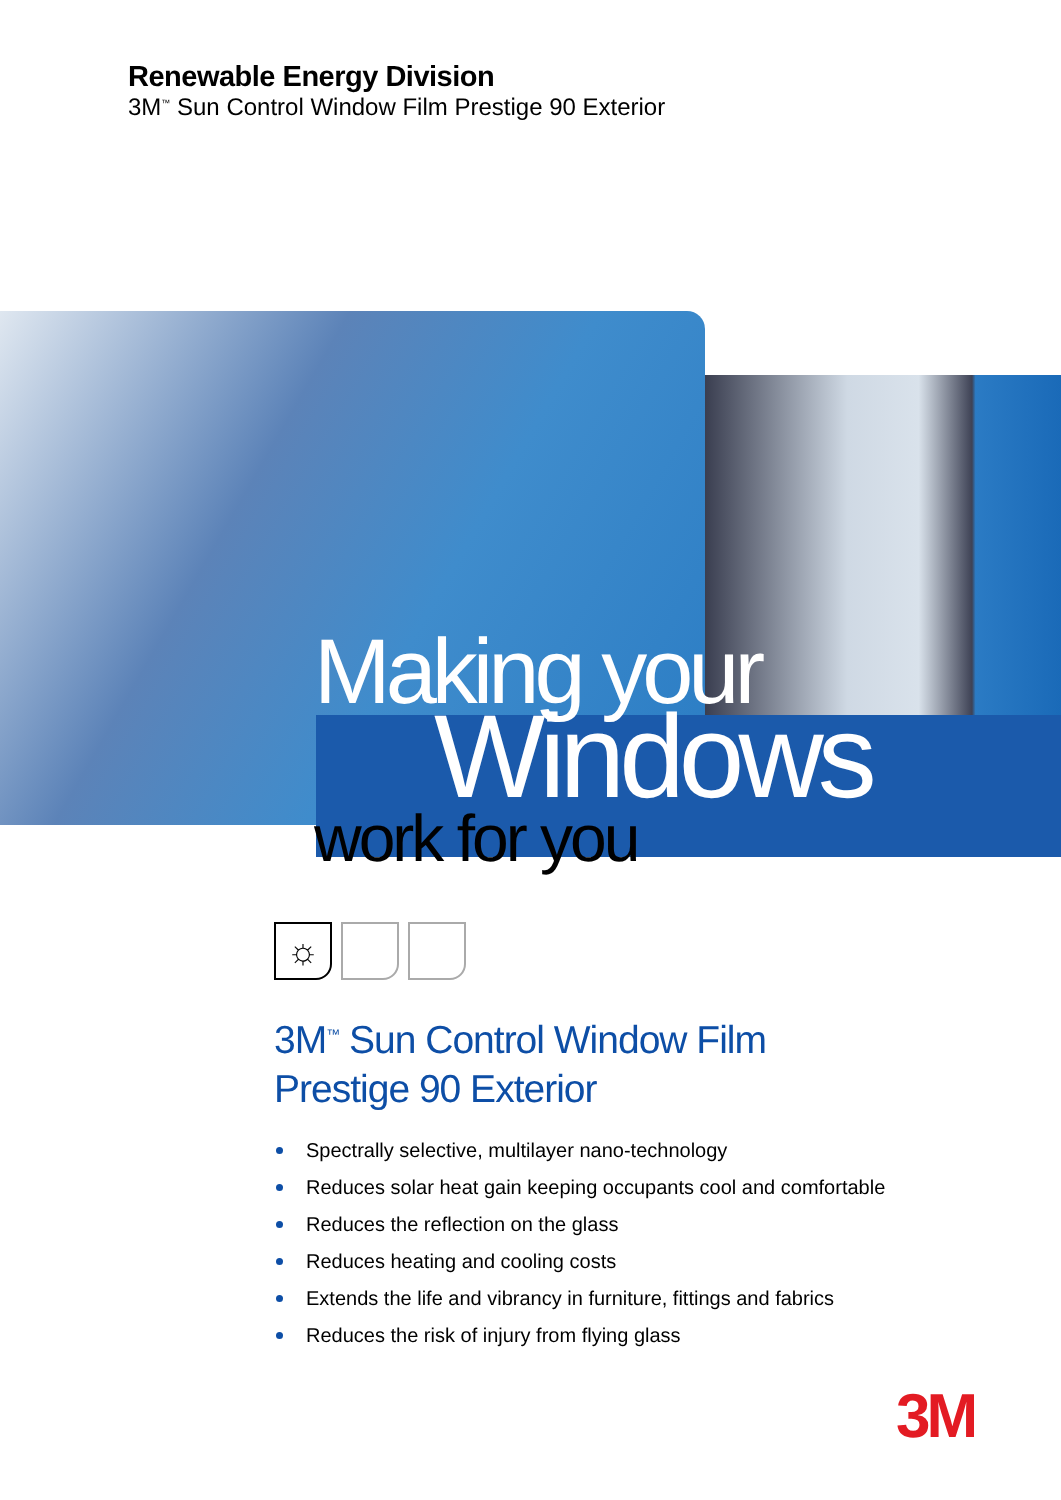Renewable Energy Division
3M<sup>™</sup> Sun Control Window Film Prestige 90 Exterior
Making your
Windows
work for you
☼
3M<sup>™</sup> Sun Control Window Film
Prestige 90 Exterior
Spectrally selective, multilayer nano-technology
Reduces solar heat gain keeping occupants cool and comfortable
Reduces the reflection on the glass
Reduces heating and cooling costs
Extends the life and vibrancy in furniture, fittings and fabrics
Reduces the risk of injury from flying glass
3M